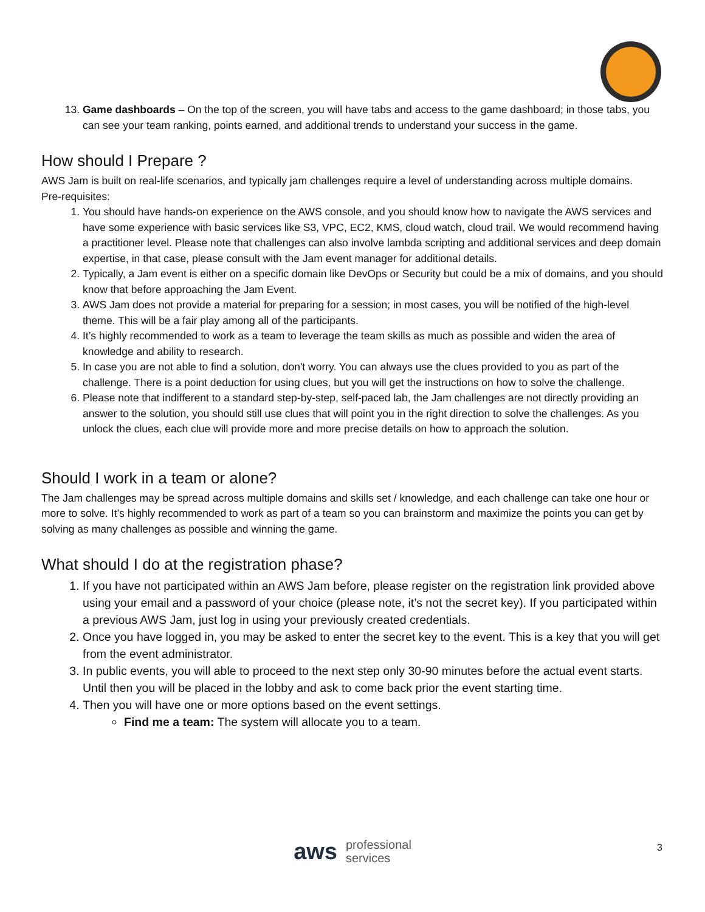13. Game dashboards – On the top of the screen, you will have tabs and access to the game dashboard; in those tabs, you can see your team ranking, points earned, and additional trends to understand your success in the game.
How should I Prepare ?
AWS Jam is built on real-life scenarios, and typically jam challenges require a level of understanding across multiple domains.
Pre-requisites:
1. You should have hands-on experience on the AWS console, and you should know how to navigate the AWS services and have some experience with basic services like S3, VPC, EC2, KMS, cloud watch, cloud trail. We would recommend having a practitioner level. Please note that challenges can also involve lambda scripting and additional services and deep domain expertise, in that case, please consult with the Jam event manager for additional details.
2. Typically, a Jam event is either on a specific domain like DevOps or Security but could be a mix of domains, and you should know that before approaching the Jam Event.
3. AWS Jam does not provide a material for preparing for a session; in most cases, you will be notified of the high-level theme. This will be a fair play among all of the participants.
4. It’s highly recommended to work as a team to leverage the team skills as much as possible and widen the area of knowledge and ability to research.
5. In case you are not able to find a solution, don't worry. You can always use the clues provided to you as part of the challenge. There is a point deduction for using clues, but you will get the instructions on how to solve the challenge.
6. Please note that indifferent to a standard step-by-step, self-paced lab, the Jam challenges are not directly providing an answer to the solution, you should still use clues that will point you in the right direction to solve the challenges. As you unlock the clues, each clue will provide more and more precise details on how to approach the solution.
Should I work in a team or alone?
The Jam challenges may be spread across multiple domains and skills set / knowledge, and each challenge can take one hour or more to solve. It’s highly recommended to work as part of a team so you can brainstorm and maximize the points you can get by solving as many challenges as possible and winning the game.
What should I do at the registration phase?
1. If you have not participated within an AWS Jam before, please register on the registration link provided above using your email and a password of your choice (please note, it’s not the secret key). If you participated within a previous AWS Jam, just log in using your previously created credentials.
2. Once you have logged in, you may be asked to enter the secret key to the event. This is a key that you will get from the event administrator.
3. In public events, you will able to proceed to the next step only 30-90 minutes before the actual event starts. Until then you will be placed in the lobby and ask to come back prior the event starting time.
4. Then you will have one or more options based on the event settings.
Find me a team: The system will allocate you to a team.
aws professional
services
3